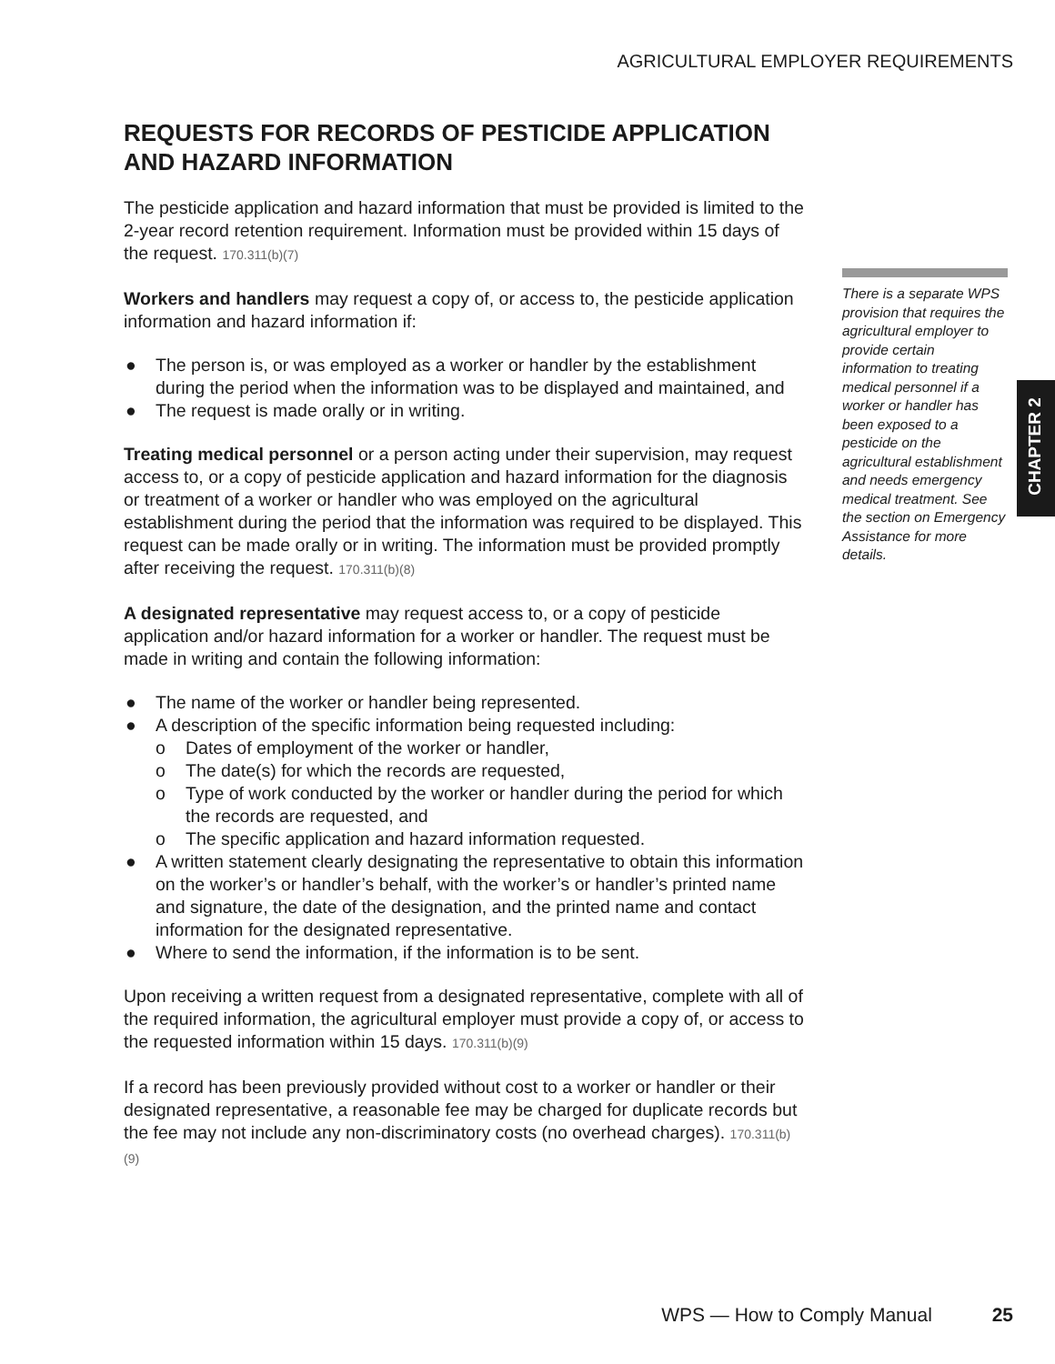AGRICULTURAL EMPLOYER REQUIREMENTS
REQUESTS FOR RECORDS OF PESTICIDE APPLICATION AND HAZARD INFORMATION
The pesticide application and hazard information that must be provided is limited to the 2-year record retention requirement. Information must be provided within 15 days of the request. 170.311(b)(7)
Workers and handlers may request a copy of, or access to, the pesticide application information and hazard information if:
● The person is, or was employed as a worker or handler by the establishment during the period when the information was to be displayed and maintained, and
● The request is made orally or in writing.
Treating medical personnel or a person acting under their supervision, may request access to, or a copy of pesticide application and hazard information for the diagnosis or treatment of a worker or handler who was employed on the agricultural establishment during the period that the information was required to be displayed. This request can be made orally or in writing. The information must be provided promptly after receiving the request. 170.311(b)(8)
A designated representative may request access to, or a copy of pesticide application and/or hazard information for a worker or handler. The request must be made in writing and contain the following information:
● The name of the worker or handler being represented.
● A description of the specific information being requested including:
o Dates of employment of the worker or handler,
o The date(s) for which the records are requested,
o Type of work conducted by the worker or handler during the period for which the records are requested, and
o The specific application and hazard information requested.
● A written statement clearly designating the representative to obtain this information on the worker’s or handler’s behalf, with the worker’s or handler’s printed name and signature, the date of the designation, and the printed name and contact information for the designated representative.
● Where to send the information, if the information is to be sent.
Upon receiving a written request from a designated representative, complete with all of the required information, the agricultural employer must provide a copy of, or access to the requested information within 15 days. 170.311(b)(9)
If a record has been previously provided without cost to a worker or handler or their designated representative, a reasonable fee may be charged for duplicate records but the fee may not include any non-discriminatory costs (no overhead charges). 170.311(b)(9)
There is a separate WPS provision that requires the agricultural employer to provide certain information to treating medical personnel if a worker or handler has been exposed to a pesticide on the agricultural establishment and needs emergency medical treatment. See the section on Emergency Assistance for more details.
CHAPTER 2
WPS — How to Comply Manual 25